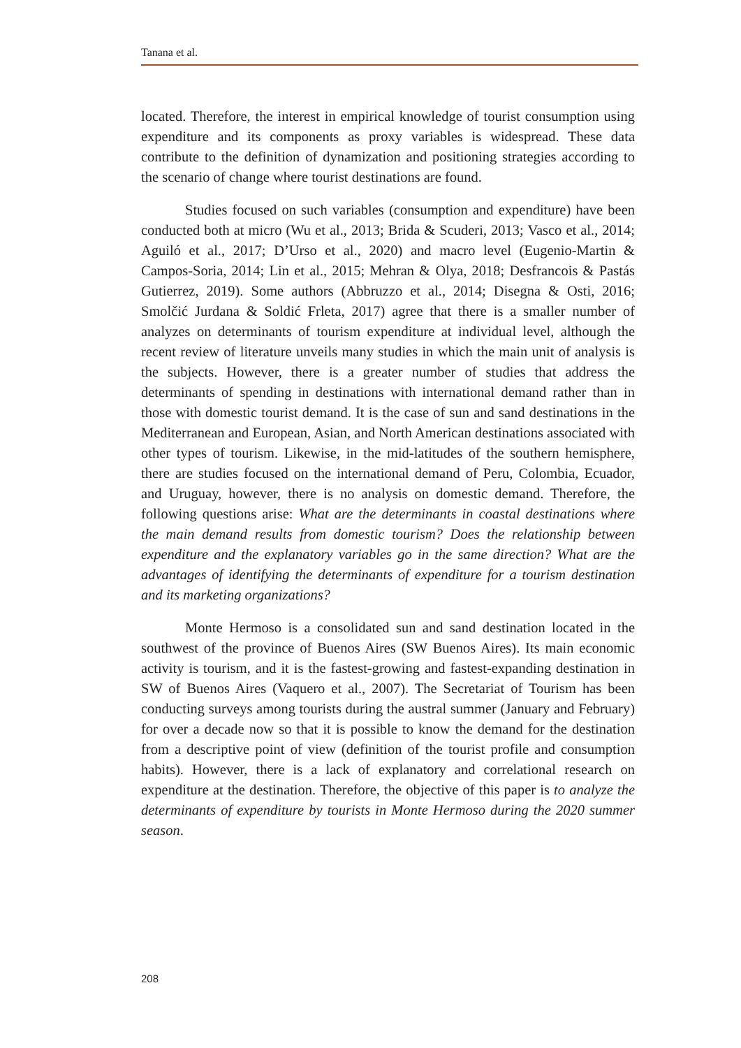Tanana et al.
located. Therefore, the interest in empirical knowledge of tourist consumption using expenditure and its components as proxy variables is widespread. These data contribute to the definition of dynamization and positioning strategies according to the scenario of change where tourist destinations are found.
Studies focused on such variables (consumption and expenditure) have been conducted both at micro (Wu et al., 2013; Brida & Scuderi, 2013; Vasco et al., 2014; Aguiló et al., 2017; D’Urso et al., 2020) and macro level (Eugenio-Martin & Campos-Soria, 2014; Lin et al., 2015; Mehran & Olya, 2018; Desfrancois & Pastás Gutierrez, 2019). Some authors (Abbruzzo et al., 2014; Disegna & Osti, 2016; Smolčić Jurdana & Soldić Frleta, 2017) agree that there is a smaller number of analyzes on determinants of tourism expenditure at individual level, although the recent review of literature unveils many studies in which the main unit of analysis is the subjects. However, there is a greater number of studies that address the determinants of spending in destinations with international demand rather than in those with domestic tourist demand. It is the case of sun and sand destinations in the Mediterranean and European, Asian, and North American destinations associated with other types of tourism. Likewise, in the mid-latitudes of the southern hemisphere, there are studies focused on the international demand of Peru, Colombia, Ecuador, and Uruguay, however, there is no analysis on domestic demand. Therefore, the following questions arise: What are the determinants in coastal destinations where the main demand results from domestic tourism? Does the relationship between expenditure and the explanatory variables go in the same direction? What are the advantages of identifying the determinants of expenditure for a tourism destination and its marketing organizations?
Monte Hermoso is a consolidated sun and sand destination located in the southwest of the province of Buenos Aires (SW Buenos Aires). Its main economic activity is tourism, and it is the fastest-growing and fastest-expanding destination in SW of Buenos Aires (Vaquero et al., 2007). The Secretariat of Tourism has been conducting surveys among tourists during the austral summer (January and February) for over a decade now so that it is possible to know the demand for the destination from a descriptive point of view (definition of the tourist profile and consumption habits). However, there is a lack of explanatory and correlational research on expenditure at the destination. Therefore, the objective of this paper is to analyze the determinants of expenditure by tourists in Monte Hermoso during the 2020 summer season.
208